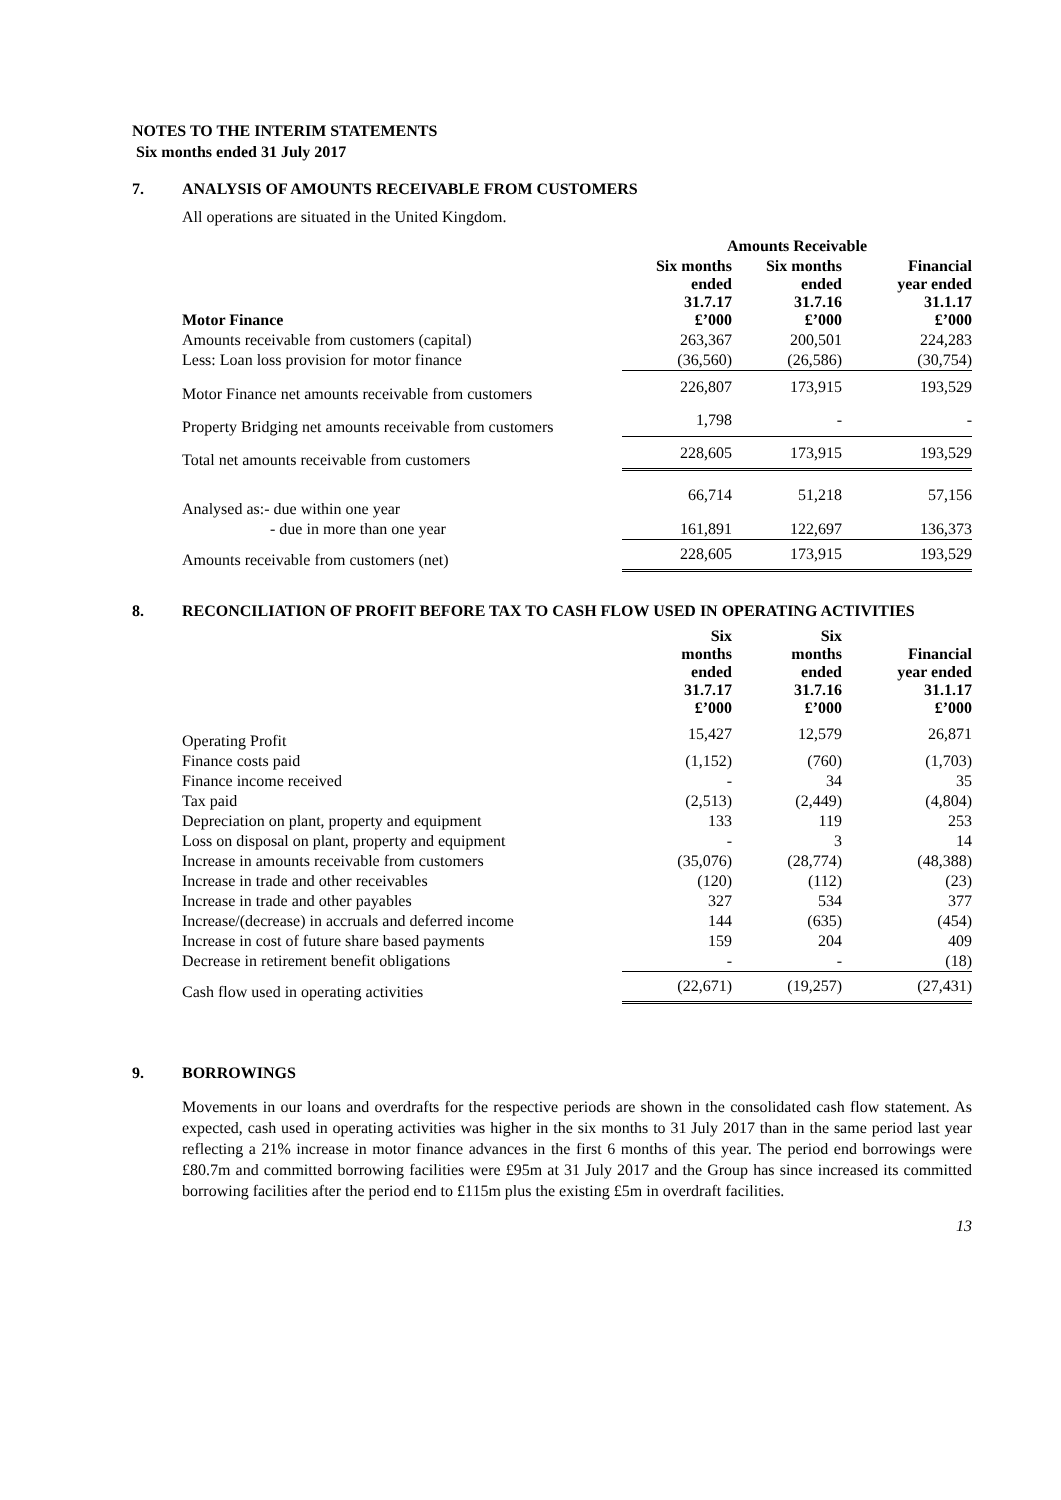NOTES TO THE INTERIM STATEMENTS
Six months ended 31 July 2017
7. ANALYSIS OF AMOUNTS RECEIVABLE FROM CUSTOMERS
All operations are situated in the United Kingdom.
| | Amounts Receivable | | |
| --- | --- | --- | --- |
| Motor Finance | Six months ended 31.7.17 £’000 | Six months ended 31.7.16 £’000 | Financial year ended 31.1.17 £’000 |
| Amounts receivable from customers (capital) | 263,367 | 200,501 | 224,283 |
| Less: Loan loss provision for motor finance | (36,560) | (26,586) | (30,754) |
| Motor Finance net amounts receivable from customers | 226,807 | 173,915 | 193,529 |
| Property Bridging net amounts receivable from customers | 1,798 | - | - |
| Total net amounts receivable from customers | 228,605 | 173,915 | 193,529 |
| Analysed as:- due within one year | 66,714 | 51,218 | 57,156 |
| - due in more than one year | 161,891 | 122,697 | 136,373 |
| Amounts receivable from customers (net) | 228,605 | 173,915 | 193,529 |
8. RECONCILIATION OF PROFIT BEFORE TAX TO CASH FLOW USED IN OPERATING ACTIVITIES
| | Six months ended 31.7.17 £’000 | Six months ended 31.7.16 £’000 | Financial year ended 31.1.17 £’000 |
| --- | --- | --- | --- |
| Operating Profit | 15,427 | 12,579 | 26,871 |
| Finance costs paid | (1,152) | (760) | (1,703) |
| Finance income received | - | 34 | 35 |
| Tax paid | (2,513) | (2,449) | (4,804) |
| Depreciation on plant, property and equipment | 133 | 119 | 253 |
| Loss on disposal on plant, property and equipment | - | 3 | 14 |
| Increase in amounts receivable from customers | (35,076) | (28,774) | (48,388) |
| Increase in trade and other receivables | (120) | (112) | (23) |
| Increase in trade and other payables | 327 | 534 | 377 |
| Increase/(decrease) in accruals and deferred income | 144 | (635) | (454) |
| Increase in cost of future share based payments | 159 | 204 | 409 |
| Decrease in retirement benefit obligations | - | - | (18) |
| Cash flow used in operating activities | (22,671) | (19,257) | (27,431) |
9. BORROWINGS
Movements in our loans and overdrafts for the respective periods are shown in the consolidated cash flow statement. As expected, cash used in operating activities was higher in the six months to 31 July 2017 than in the same period last year reflecting a 21% increase in motor finance advances in the first 6 months of this year. The period end borrowings were £80.7m and committed borrowing facilities were £95m at 31 July 2017 and the Group has since increased its committed borrowing facilities after the period end to £115m plus the existing £5m in overdraft facilities.
13